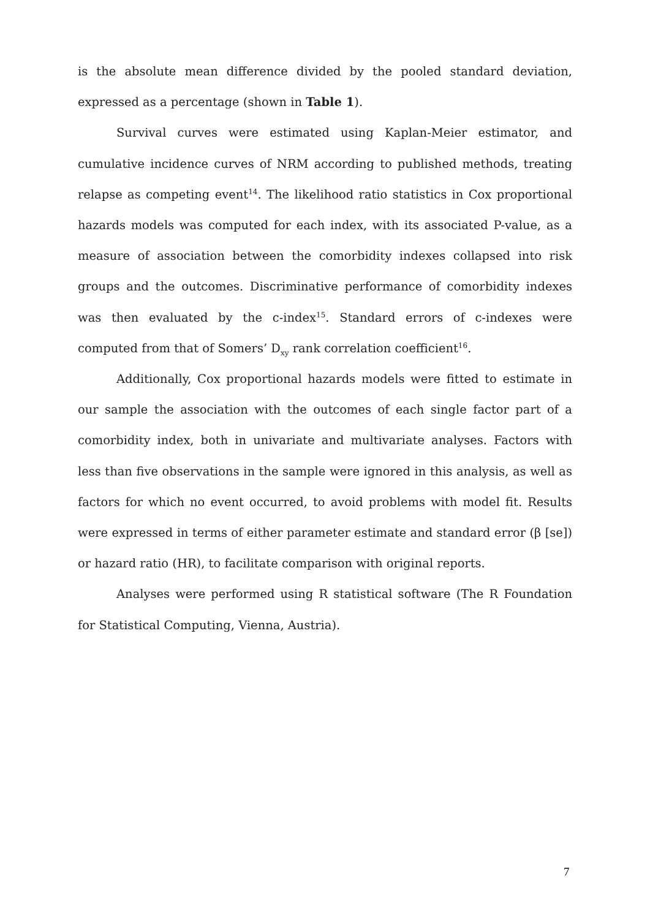is the absolute mean difference divided by the pooled standard deviation, expressed as a percentage (shown in Table 1).
Survival curves were estimated using Kaplan-Meier estimator, and cumulative incidence curves of NRM according to published methods, treating relapse as competing event<sup>14</sup>. The likelihood ratio statistics in Cox proportional hazards models was computed for each index, with its associated P-value, as a measure of association between the comorbidity indexes collapsed into risk groups and the outcomes. Discriminative performance of comorbidity indexes was then evaluated by the c-index<sup>15</sup>. Standard errors of c-indexes were computed from that of Somers’ D<sub>xy</sub> rank correlation coefficient<sup>16</sup>.
Additionally, Cox proportional hazards models were fitted to estimate in our sample the association with the outcomes of each single factor part of a comorbidity index, both in univariate and multivariate analyses. Factors with less than five observations in the sample were ignored in this analysis, as well as factors for which no event occurred, to avoid problems with model fit. Results were expressed in terms of either parameter estimate and standard error (β [se]) or hazard ratio (HR), to facilitate comparison with original reports.
Analyses were performed using R statistical software (The R Foundation for Statistical Computing, Vienna, Austria).
7